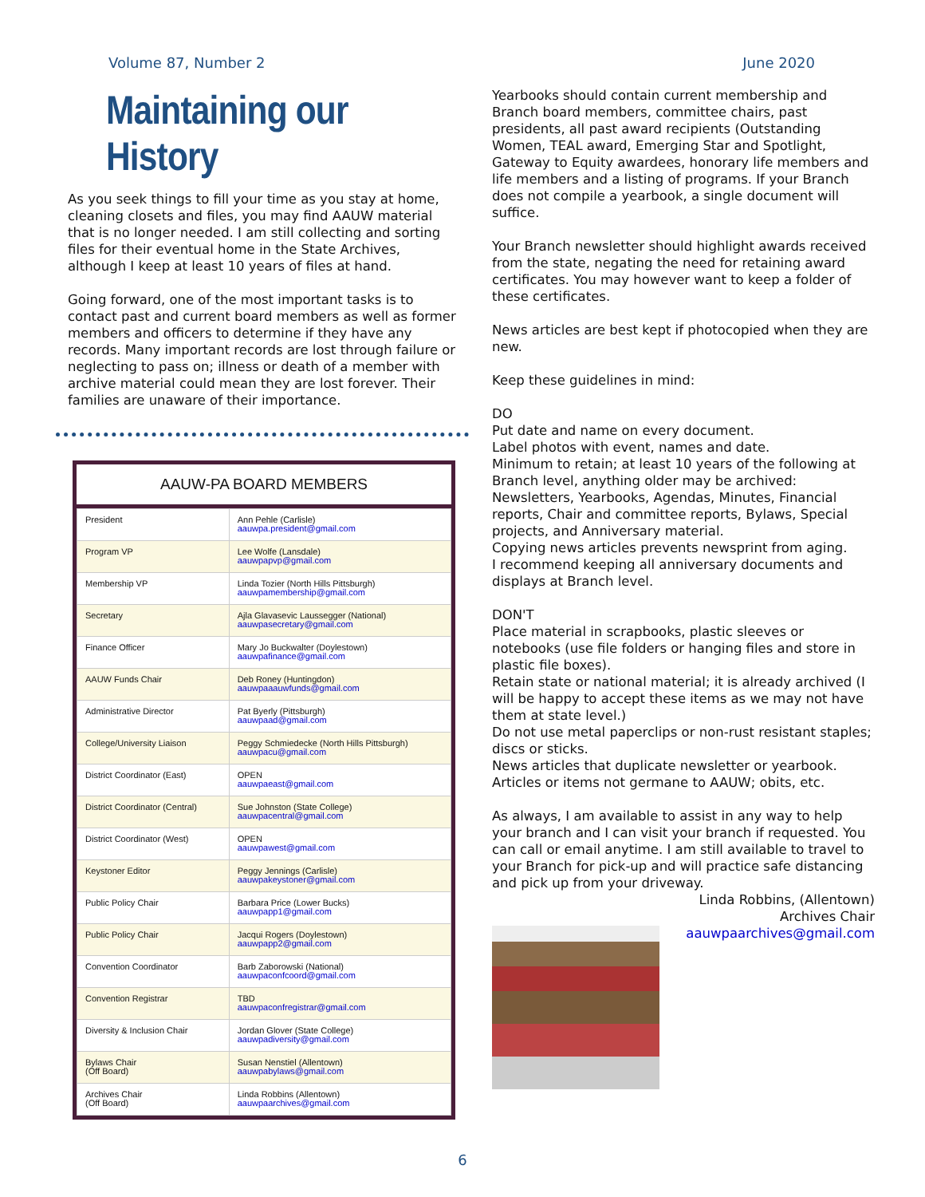Volume 87, Number 2 June 2020
Maintaining our History
As you seek things to fill your time as you stay at home, cleaning closets and files, you may find AAUW material that is no longer needed. I am still collecting and sorting files for their eventual home in the State Archives, although I keep at least 10 years of files at hand.
Going forward, one of the most important tasks is to contact past and current board members as well as former members and officers to determine if they have any records. Many important records are lost through failure or neglecting to pass on; illness or death of a member with archive material could mean they are lost forever. Their families are unaware of their importance.
AAUW-PA BOARD MEMBERS
| President | Ann Pehle (Carlisle) aauwpa.president@gmail.com |
| Program VP | Lee Wolfe (Lansdale) aauwpapvp@gmail.com |
| Membership VP | Linda Tozier (North Hills Pittsburgh) aauwpamembership@gmail.com |
| Secretary | Ajla Glavasevic Laussegger (National) aauwpasecretary@gmail.com |
| Finance Officer | Mary Jo Buckwalter (Doylestown) aauwpafinance@gmail.com |
| AAUW Funds Chair | Deb Roney (Huntingdon) aauwpaaauwfunds@gmail.com |
| Administrative Director | Pat Byerly (Pittsburgh) aauwpaad@gmail.com |
| College/University Liaison | Peggy Schmiedecke (North Hills Pittsburgh) aauwpacu@gmail.com |
| District Coordinator (East) | OPEN aauwpaeast@gmail.com |
| District Coordinator (Central) | Sue Johnston (State College) aauwpacentral@gmail.com |
| District Coordinator (West) | OPEN aauwpawest@gmail.com |
| Keystoner Editor | Peggy Jennings (Carlisle) aauwpakeystoner@gmail.com |
| Public Policy Chair | Barbara Price (Lower Bucks) aauwpapp1@gmail.com |
| Public Policy Chair | Jacqui Rogers (Doylestown) aauwpapp2@gmail.com |
| Convention Coordinator | Barb Zaborowski (National) aauwpaconfcoord@gmail.com |
| Convention Registrar | TBD aauwpaconfregistrar@gmail.com |
| Diversity & Inclusion Chair | Jordan Glover (State College) aauwpadiversity@gmail.com |
| Bylaws Chair (Off Board) | Susan Nenstiel (Allentown) aauwpabylaws@gmail.com |
| Archives Chair (Off Board) | Linda Robbins (Allentown) aauwpaarchives@gmail.com |
Yearbooks should contain current membership and Branch board members, committee chairs, past presidents, all past award recipients (Outstanding Women, TEAL award, Emerging Star and Spotlight, Gateway to Equity awardees, honorary life members and life members and a listing of programs. If your Branch does not compile a yearbook, a single document will suffice.
Your Branch newsletter should highlight awards received from the state, negating the need for retaining award certificates. You may however want to keep a folder of these certificates.
News articles are best kept if photocopied when they are new.
Keep these guidelines in mind:
DO
Put date and name on every document.
Label photos with event, names and date.
Minimum to retain; at least 10 years of the following at Branch level, anything older may be archived: Newsletters, Yearbooks, Agendas, Minutes, Financial reports, Chair and committee reports, Bylaws, Special projects, and Anniversary material.
Copying news articles prevents newsprint from aging.
I recommend keeping all anniversary documents and displays at Branch level.
DON'T
Place material in scrapbooks, plastic sleeves or notebooks (use file folders or hanging files and store in plastic file boxes).
Retain state or national material; it is already archived (I will be happy to accept these items as we may not have them at state level.)
Do not use metal paperclips or non-rust resistant staples; discs or sticks.
News articles that duplicate newsletter or yearbook.
Articles or items not germane to AAUW; obits, etc.
As always, I am available to assist in any way to help your branch and I can visit your branch if requested. You can call or email anytime. I am still available to travel to your Branch for pick-up and will practice safe distancing and pick up from your driveway.
Linda Robbins, (Allentown)
Archives Chair
aauwpaarchives@gmail.com
6